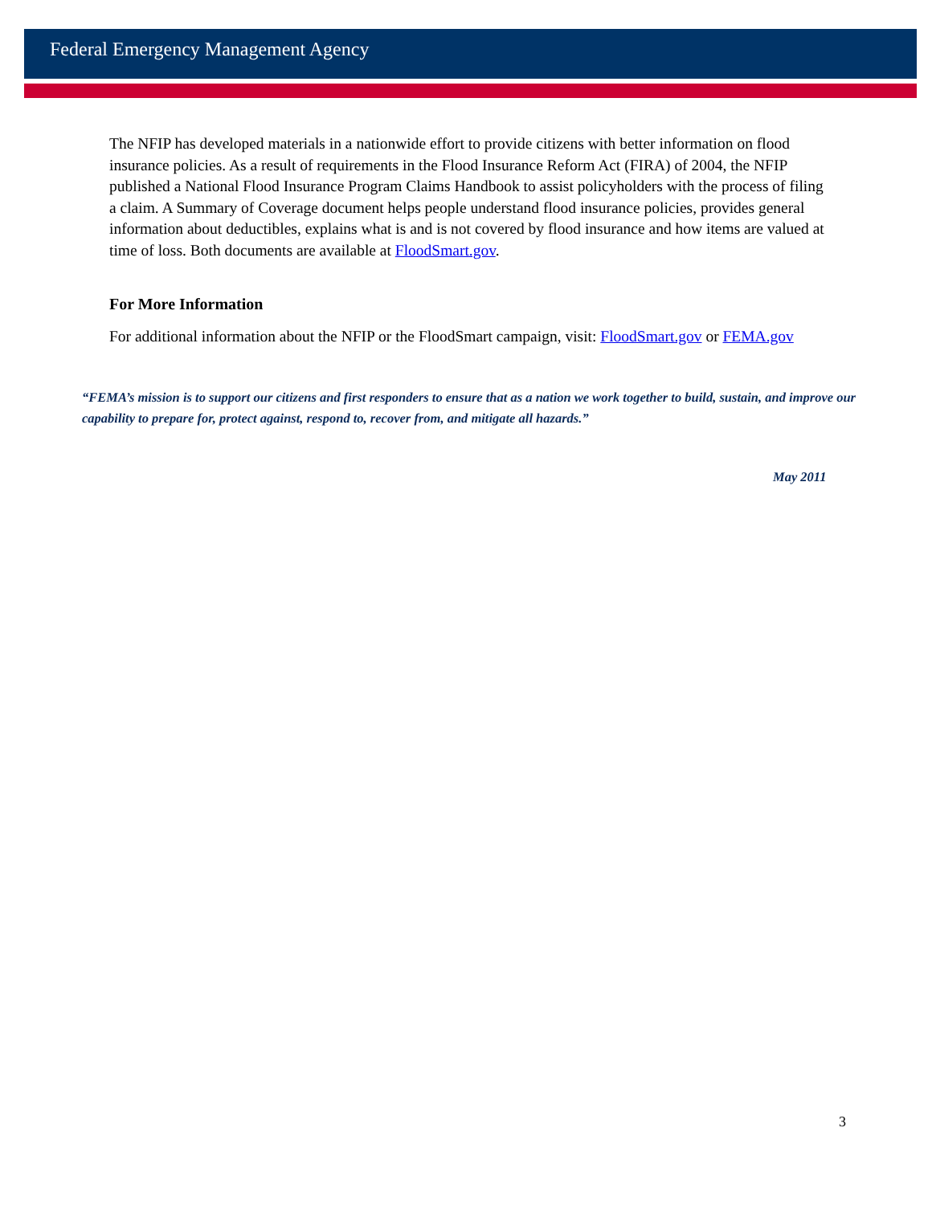Federal Emergency Management Agency
The NFIP has developed materials in a nationwide effort to provide citizens with better information on flood insurance policies. As a result of requirements in the Flood Insurance Reform Act (FIRA) of 2004, the NFIP published a National Flood Insurance Program Claims Handbook to assist policyholders with the process of filing a claim. A Summary of Coverage document helps people understand flood insurance policies, provides general information about deductibles, explains what is and is not covered by flood insurance and how items are valued at time of loss. Both documents are available at FloodSmart.gov.
For More Information
For additional information about the NFIP or the FloodSmart campaign, visit: FloodSmart.gov or FEMA.gov
“FEMA’s mission is to support our citizens and first responders to ensure that as a nation we work together to build, sustain, and improve our capability to prepare for, protect against, respond to, recover from, and mitigate all hazards.”
May 2011
3